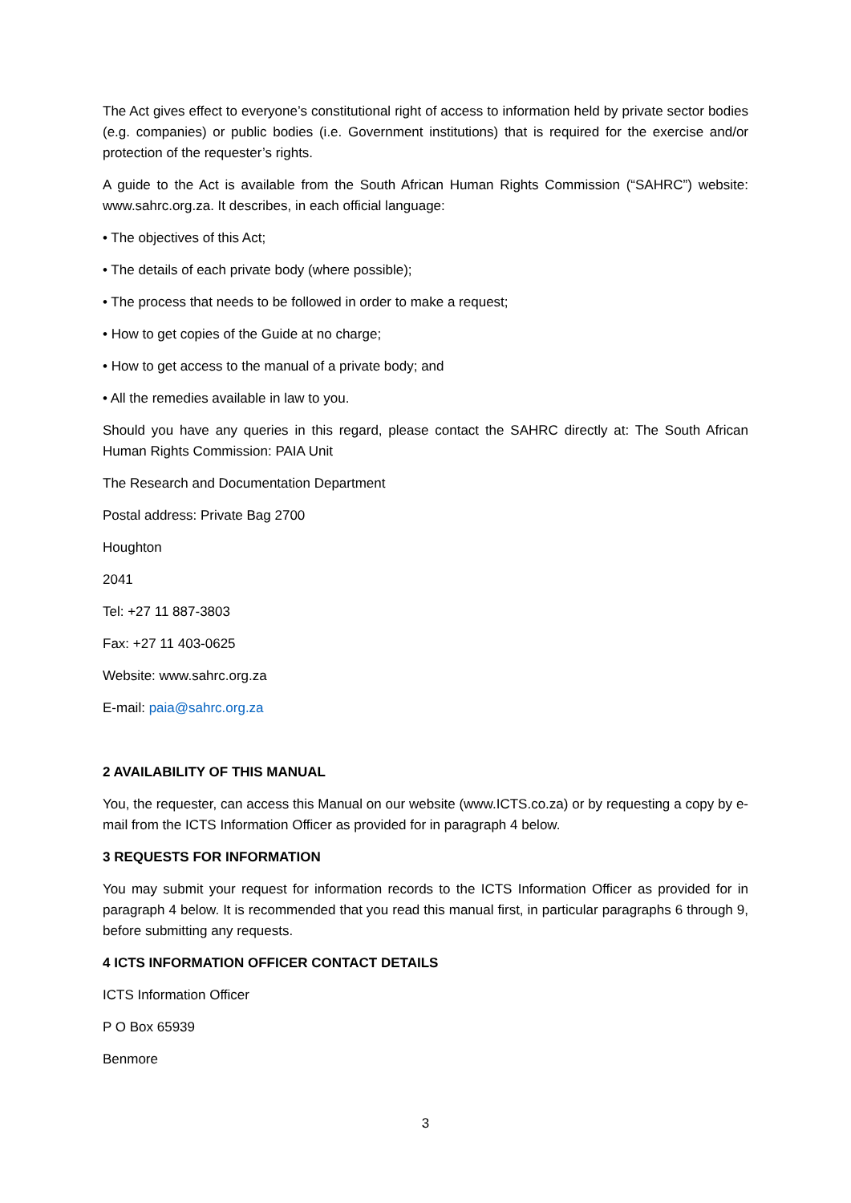The Act gives effect to everyone’s constitutional right of access to information held by private sector bodies (e.g. companies) or public bodies (i.e. Government institutions) that is required for the exercise and/or protection of the requester’s rights.
A guide to the Act is available from the South African Human Rights Commission (“SAHRC”) website: www.sahrc.org.za. It describes, in each official language:
• The objectives of this Act;
• The details of each private body (where possible);
• The process that needs to be followed in order to make a request;
• How to get copies of the Guide at no charge;
• How to get access to the manual of a private body; and
• All the remedies available in law to you.
Should you have any queries in this regard, please contact the SAHRC directly at: The South African Human Rights Commission: PAIA Unit
The Research and Documentation Department
Postal address: Private Bag 2700
Houghton
2041
Tel: +27 11 887-3803
Fax: +27 11 403-0625
Website: www.sahrc.org.za
E-mail: paia@sahrc.org.za
2 AVAILABILITY OF THIS MANUAL
You, the requester, can access this Manual on our website (www.ICTS.co.za) or by requesting a copy by e-mail from the ICTS Information Officer as provided for in paragraph 4 below.
3 REQUESTS FOR INFORMATION
You may submit your request for information records to the ICTS Information Officer as provided for in paragraph 4 below. It is recommended that you read this manual first, in particular paragraphs 6 through 9, before submitting any requests.
4 ICTS INFORMATION OFFICER CONTACT DETAILS
ICTS Information Officer
P O Box 65939
Benmore
3